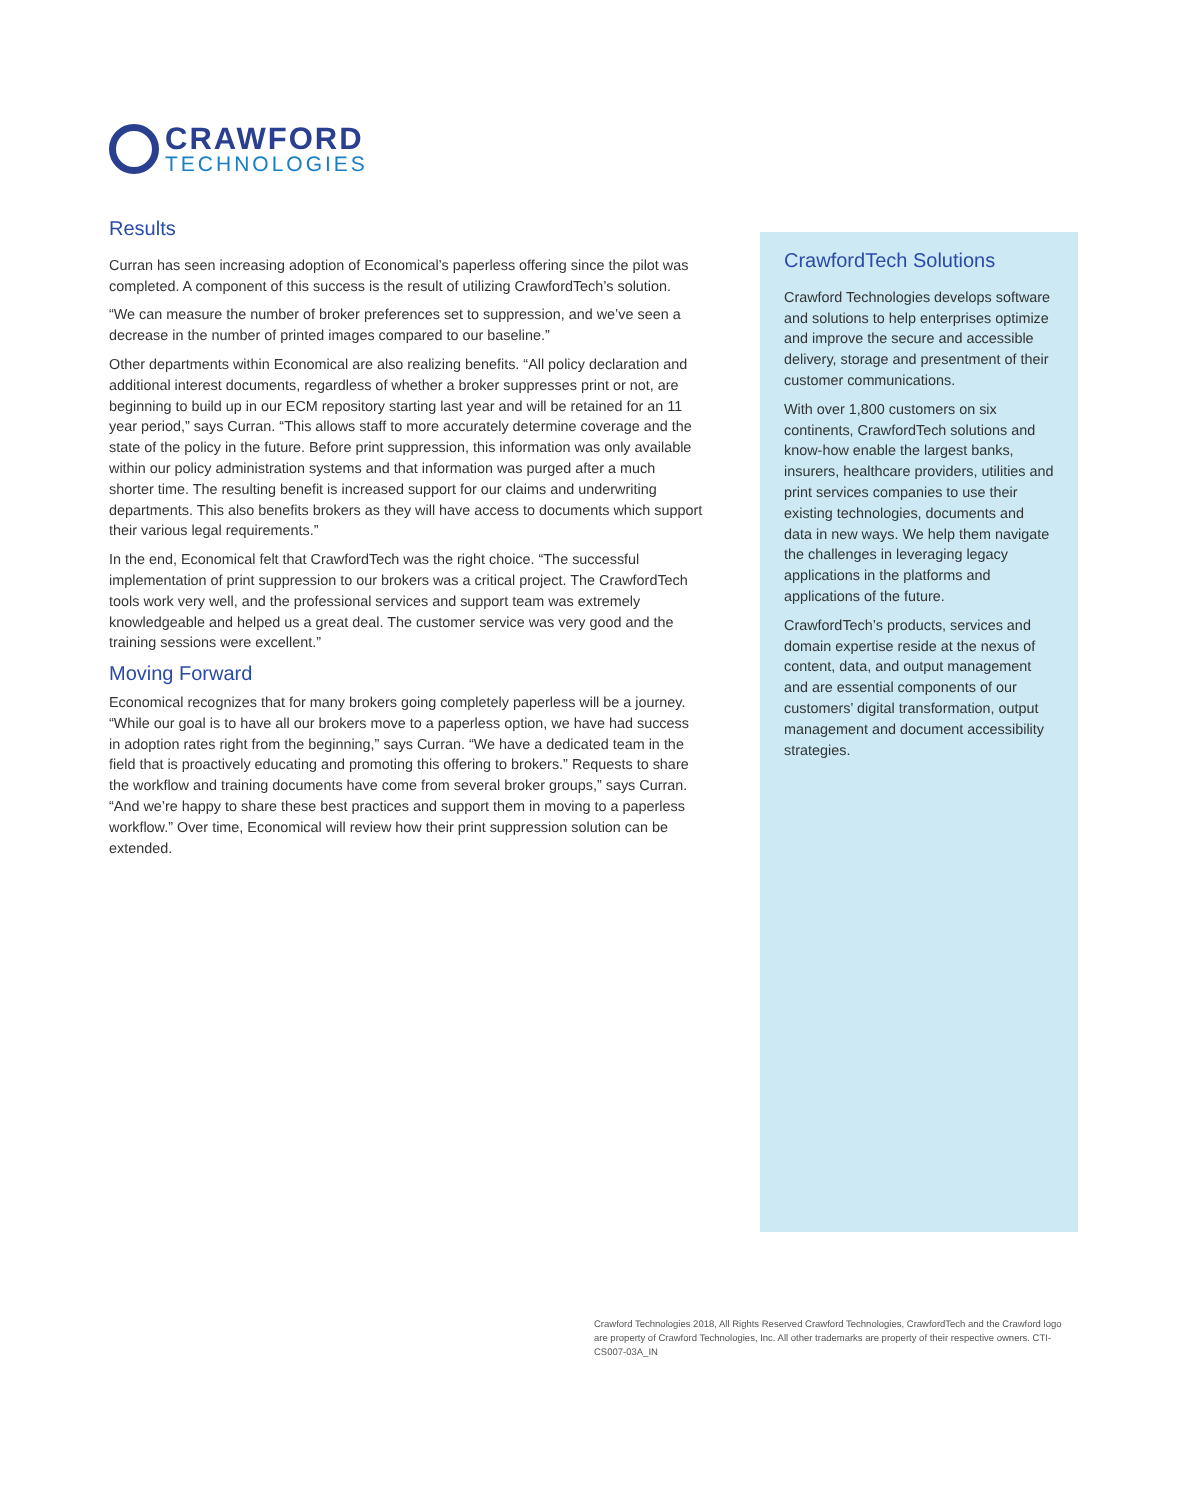CRAWFORD
TECHNOLOGIES
Results
Curran has seen increasing adoption of Economical’s paperless offering since the pilot was completed. A component of this success is the result of utilizing CrawfordTech’s solution.
“We can measure the number of broker preferences set to suppression, and we’ve seen a decrease in the number of printed images compared to our baseline.”
Other departments within Economical are also realizing benefits. “All policy declaration and additional interest documents, regardless of whether a broker suppresses print or not, are beginning to build up in our ECM repository starting last year and will be retained for an 11 year period,” says Curran. “This allows staff to more accurately determine coverage and the state of the policy in the future. Before print suppression, this information was only available within our policy administration systems and that information was purged after a much shorter time. The resulting benefit is increased support for our claims and underwriting departments. This also benefits brokers as they will have access to documents which support their various legal requirements.”
In the end, Economical felt that CrawfordTech was the right choice. “The successful implementation of print suppression to our brokers was a critical project. The CrawfordTech tools work very well, and the professional services and support team was extremely knowledgeable and helped us a great deal. The customer service was very good and the training sessions were excellent.”
Moving Forward
Economical recognizes that for many brokers going completely paperless will be a journey. “While our goal is to have all our brokers move to a paperless option, we have had success in adoption rates right from the beginning,” says Curran. “We have a dedicated team in the field that is proactively educating and promoting this offering to brokers.” Requests to share the workflow and training documents have come from several broker groups,” says Curran. “And we’re happy to share these best practices and support them in moving to a paperless workflow.” Over time, Economical will review how their print suppression solution can be extended.
CrawfordTech Solutions
Crawford Technologies develops software and solutions to help enterprises optimize and improve the secure and accessible delivery, storage and presentment of their customer communications.
With over 1,800 customers on six continents, CrawfordTech solutions and know-how enable the largest banks, insurers, healthcare providers, utilities and print services companies to use their existing technologies, documents and data in new ways. We help them navigate the challenges in leveraging legacy applications in the platforms and applications of the future.
CrawfordTech’s products, services and domain expertise reside at the nexus of content, data, and output management and are essential components of our customers’ digital transformation, output management and document accessibility strategies.
Crawford Technologies 2018, All Rights Reserved Crawford Technologies, CrawfordTech and the Crawford logo are property of Crawford Technologies, Inc. All other trademarks are property of their respective owners. CTI-CS007-03A_IN